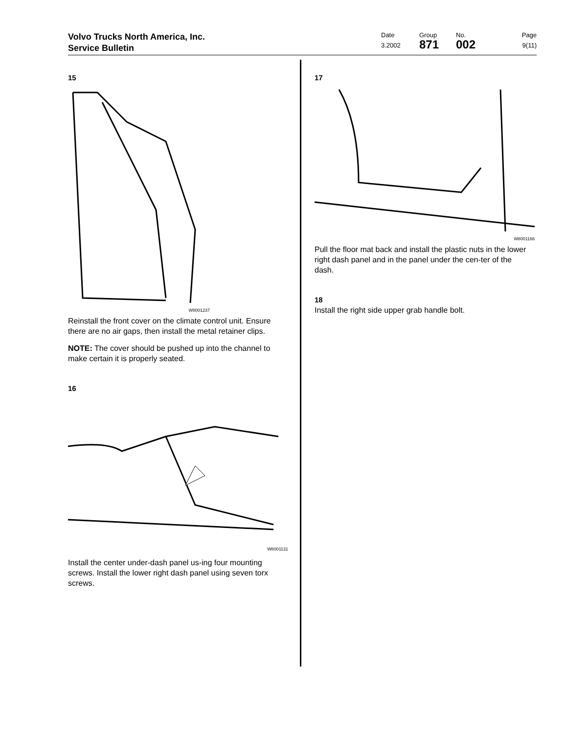Volvo Trucks North America, Inc.
Service Bulletin
Date
3.2002
Group
871
No.
002
Page
9(11)
15
W8001237
Reinstall the front cover on the climate control unit. Ensure there are no air gaps, then install the metal retainer clips.
NOTE: The cover should be pushed up into the channel to make certain it is properly seated.
16
W8001131
Install the center under-dash panel us-ing four mounting screws. Install the lower right dash panel using seven torx screws.
17
W8001166
Pull the floor mat back and install the plastic nuts in the lower right dash panel and in the panel under the cen-ter of the dash.
18
Install the right side upper grab handle bolt.